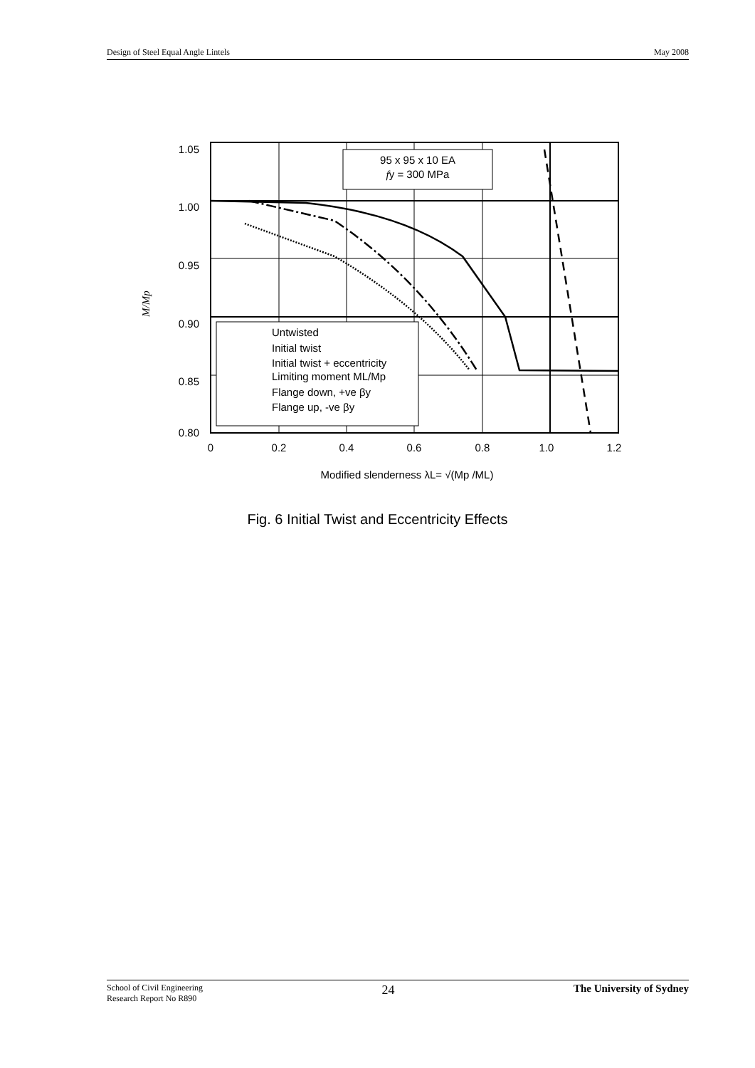Design of Steel Equal Angle Lintels May 2008
95 x 95 x 10 EA
fy = 300 MPa
Untwisted
Initial twist
Initial twist + eccentricity
Limiting moment ML/Mp
Flange down, +ve βy
Flange up, -ve βy
1.05
1.00
0.95
0.90
0.85
0.80
0
0.2
0.4
0.6
0.8
1.0
1.2
M/Mp
Modified slenderness λL= √(Mp /ML)
Fig. 6 Initial Twist and Eccentricity Effects
School of Civil Engineering
Research Report No R890 24 The University of Sydney